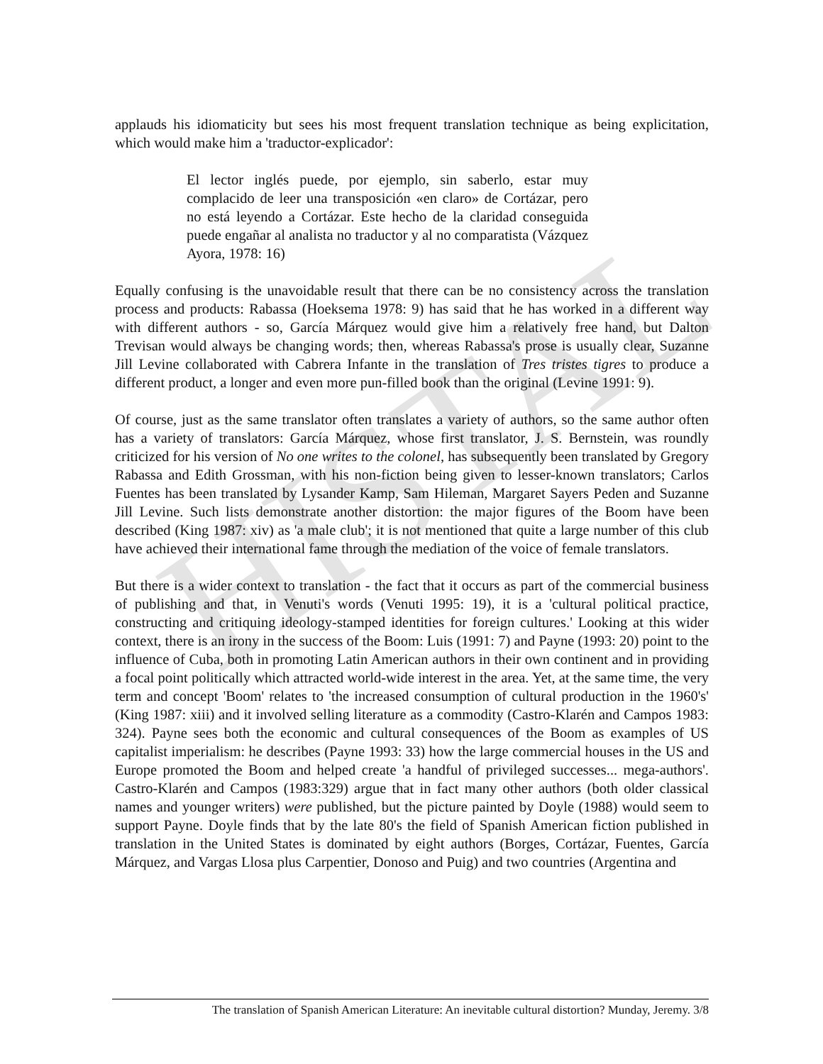HISTAL
applauds his idiomaticity but sees his most frequent translation technique as being explicitation, which would make him a 'traductor-explicador':
El lector inglés puede, por ejemplo, sin saberlo, estar muy complacido de leer una transposición «en claro» de Cortázar, pero no está leyendo a Cortázar. Este hecho de la claridad conseguida puede engañar al analista no traductor y al no comparatista (Vázquez Ayora, 1978: 16)
Equally confusing is the unavoidable result that there can be no consistency across the translation process and products: Rabassa (Hoeksema 1978: 9) has said that he has worked in a different way with different authors - so, García Márquez would give him a relatively free hand, but Dalton Trevisan would always be changing words; then, whereas Rabassa's prose is usually clear, Suzanne Jill Levine collaborated with Cabrera Infante in the translation of Tres tristes tigres to produce a different product, a longer and even more pun-filled book than the original (Levine 1991: 9).
Of course, just as the same translator often translates a variety of authors, so the same author often has a variety of translators: García Márquez, whose first translator, J. S. Bernstein, was roundly criticized for his version of No one writes to the colonel, has subsequently been translated by Gregory Rabassa and Edith Grossman, with his non-fiction being given to lesser-known translators; Carlos Fuentes has been translated by Lysander Kamp, Sam Hileman, Margaret Sayers Peden and Suzanne Jill Levine. Such lists demonstrate another distortion: the major figures of the Boom have been described (King 1987: xiv) as 'a male club'; it is not mentioned that quite a large number of this club have achieved their international fame through the mediation of the voice of female translators.
But there is a wider context to translation - the fact that it occurs as part of the commercial business of publishing and that, in Venuti's words (Venuti 1995: 19), it is a 'cultural political practice, constructing and critiquing ideology-stamped identities for foreign cultures.' Looking at this wider context, there is an irony in the success of the Boom: Luis (1991: 7) and Payne (1993: 20) point to the influence of Cuba, both in promoting Latin American authors in their own continent and in providing a focal point politically which attracted world-wide interest in the area. Yet, at the same time, the very term and concept 'Boom' relates to 'the increased consumption of cultural production in the 1960's' (King 1987: xiii) and it involved selling literature as a commodity (Castro-Klarén and Campos 1983: 324). Payne sees both the economic and cultural consequences of the Boom as examples of US capitalist imperialism: he describes (Payne 1993: 33) how the large commercial houses in the US and Europe promoted the Boom and helped create 'a handful of privileged successes... mega-authors'. Castro-Klarén and Campos (1983:329) argue that in fact many other authors (both older classical names and younger writers) were published, but the picture painted by Doyle (1988) would seem to support Payne. Doyle finds that by the late 80's the field of Spanish American fiction published in translation in the United States is dominated by eight authors (Borges, Cortázar, Fuentes, García Márquez, and Vargas Llosa plus Carpentier, Donoso and Puig) and two countries (Argentina and
The translation of Spanish American Literature: An inevitable cultural distortion? Munday, Jeremy. 3/8